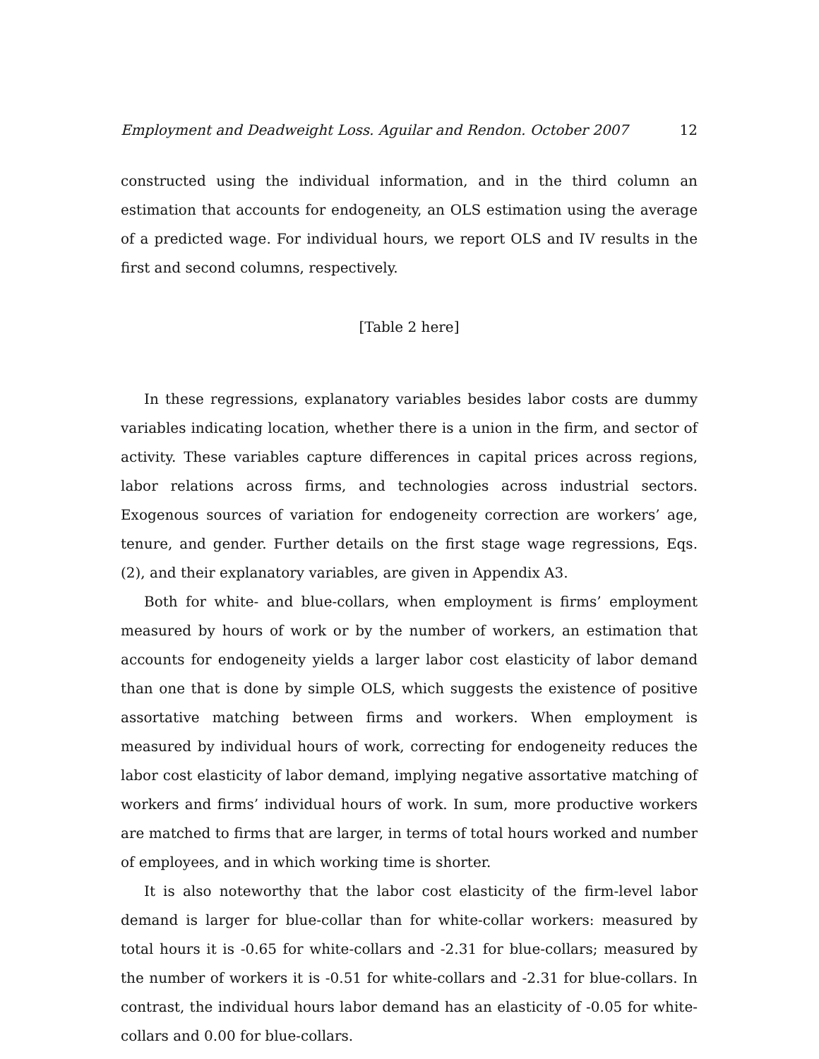Employment and Deadweight Loss. Aguilar and Rendon. October 2007 12
constructed using the individual information, and in the third column an estimation that accounts for endogeneity, an OLS estimation using the average of a predicted wage. For individual hours, we report OLS and IV results in the first and second columns, respectively.
[Table 2 here]
In these regressions, explanatory variables besides labor costs are dummy variables indicating location, whether there is a union in the firm, and sector of activity. These variables capture differences in capital prices across regions, labor relations across firms, and technologies across industrial sectors. Exogenous sources of variation for endogeneity correction are workers’ age, tenure, and gender. Further details on the first stage wage regressions, Eqs. (2), and their explanatory variables, are given in Appendix A3.
Both for white- and blue-collars, when employment is firms’ employment measured by hours of work or by the number of workers, an estimation that accounts for endogeneity yields a larger labor cost elasticity of labor demand than one that is done by simple OLS, which suggests the existence of positive assortative matching between firms and workers. When employment is measured by individual hours of work, correcting for endogeneity reduces the labor cost elasticity of labor demand, implying negative assortative matching of workers and firms’ individual hours of work. In sum, more productive workers are matched to firms that are larger, in terms of total hours worked and number of employees, and in which working time is shorter.
It is also noteworthy that the labor cost elasticity of the firm-level labor demand is larger for blue-collar than for white-collar workers: measured by total hours it is -0.65 for white-collars and -2.31 for blue-collars; measured by the number of workers it is -0.51 for white-collars and -2.31 for blue-collars. In contrast, the individual hours labor demand has an elasticity of -0.05 for white-collars and 0.00 for blue-collars.